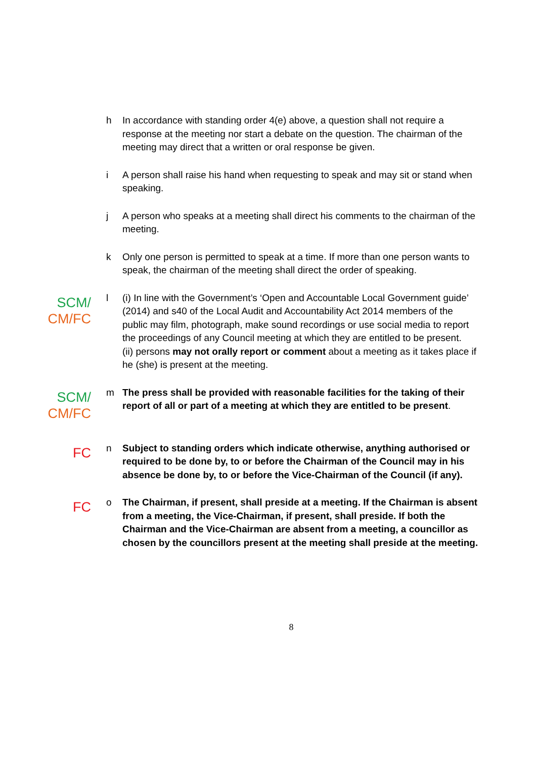h In accordance with standing order 4(e) above, a question shall not require a response at the meeting nor start a debate on the question. The chairman of the meeting may direct that a written or oral response be given.
i A person shall raise his hand when requesting to speak and may sit or stand when speaking.
j A person who speaks at a meeting shall direct his comments to the chairman of the meeting.
k Only one person is permitted to speak at a time. If more than one person wants to speak, the chairman of the meeting shall direct the order of speaking.
SCM/
CM/FC
l (i) In line with the Government’s ‘Open and Accountable Local Government guide’ (2014) and s40 of the Local Audit and Accountability Act 2014 members of the public may film, photograph, make sound recordings or use social media to report the proceedings of any Council meeting at which they are entitled to be present.
(ii) persons may not orally report or comment about a meeting as it takes place if he (she) is present at the meeting.
SCM/
CM/FC
m The press shall be provided with reasonable facilities for the taking of their report of all or part of a meeting at which they are entitled to be present.
FC
n Subject to standing orders which indicate otherwise, anything authorised or required to be done by, to or before the Chairman of the Council may in his absence be done by, to or before the Vice-Chairman of the Council (if any).
FC
o The Chairman, if present, shall preside at a meeting. If the Chairman is absent from a meeting, the Vice-Chairman, if present, shall preside. If both the Chairman and the Vice-Chairman are absent from a meeting, a councillor as chosen by the councillors present at the meeting shall preside at the meeting.
8